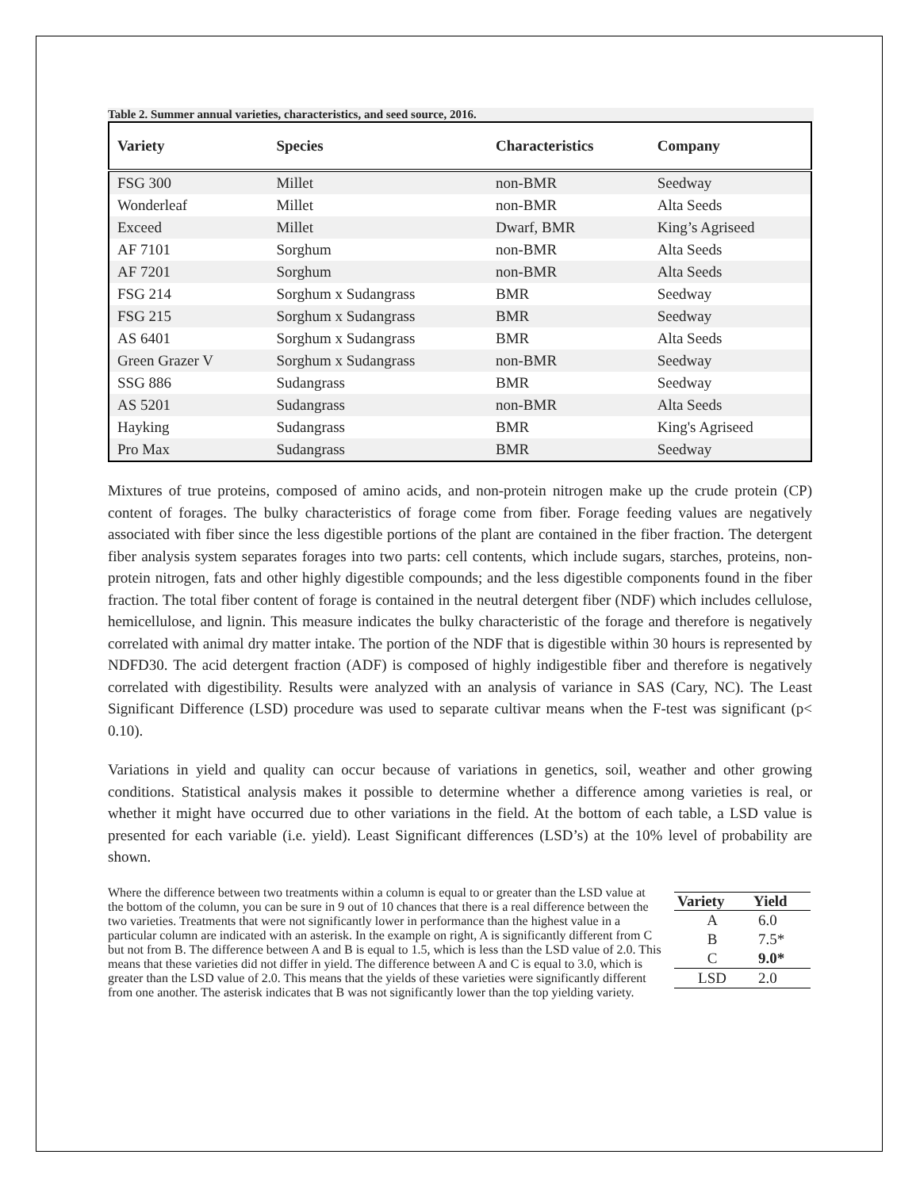Table 2. Summer annual varieties, characteristics, and seed source, 2016.
| Variety | Species | Characteristics | Company |
| --- | --- | --- | --- |
| FSG 300 | Millet | non-BMR | Seedway |
| Wonderleaf | Millet | non-BMR | Alta Seeds |
| Exceed | Millet | Dwarf, BMR | King’s Agriseed |
| AF 7101 | Sorghum | non-BMR | Alta Seeds |
| AF 7201 | Sorghum | non-BMR | Alta Seeds |
| FSG 214 | Sorghum x Sudangrass | BMR | Seedway |
| FSG 215 | Sorghum x Sudangrass | BMR | Seedway |
| AS 6401 | Sorghum x Sudangrass | BMR | Alta Seeds |
| Green Grazer V | Sorghum x Sudangrass | non-BMR | Seedway |
| SSG 886 | Sudangrass | BMR | Seedway |
| AS 5201 | Sudangrass | non-BMR | Alta Seeds |
| Hayking | Sudangrass | BMR | King's Agriseed |
| Pro Max | Sudangrass | BMR | Seedway |
Mixtures of true proteins, composed of amino acids, and non-protein nitrogen make up the crude protein (CP) content of forages. The bulky characteristics of forage come from fiber. Forage feeding values are negatively associated with fiber since the less digestible portions of the plant are contained in the fiber fraction. The detergent fiber analysis system separates forages into two parts: cell contents, which include sugars, starches, proteins, non-protein nitrogen, fats and other highly digestible compounds; and the less digestible components found in the fiber fraction. The total fiber content of forage is contained in the neutral detergent fiber (NDF) which includes cellulose, hemicellulose, and lignin. This measure indicates the bulky characteristic of the forage and therefore is negatively correlated with animal dry matter intake. The portion of the NDF that is digestible within 30 hours is represented by NDFD30. The acid detergent fraction (ADF) is composed of highly indigestible fiber and therefore is negatively correlated with digestibility. Results were analyzed with an analysis of variance in SAS (Cary, NC). The Least Significant Difference (LSD) procedure was used to separate cultivar means when the F-test was significant (p< 0.10).
Variations in yield and quality can occur because of variations in genetics, soil, weather and other growing conditions. Statistical analysis makes it possible to determine whether a difference among varieties is real, or whether it might have occurred due to other variations in the field. At the bottom of each table, a LSD value is presented for each variable (i.e. yield). Least Significant differences (LSD’s) at the 10% level of probability are shown.
| Variety | Yield |
| --- | --- |
| A | 6.0 |
| B | 7.5* |
| C | 9.0* |
| LSD | 2.0 |
Where the difference between two treatments within a column is equal to or greater than the LSD value at the bottom of the column, you can be sure in 9 out of 10 chances that there is a real difference between the two varieties. Treatments that were not significantly lower in performance than the highest value in a particular column are indicated with an asterisk. In the example on right, A is significantly different from C but not from B. The difference between A and B is equal to 1.5, which is less than the LSD value of 2.0. This means that these varieties did not differ in yield. The difference between A and C is equal to 3.0, which is greater than the LSD value of 2.0. This means that the yields of these varieties were significantly different from one another. The asterisk indicates that B was not significantly lower than the top yielding variety.